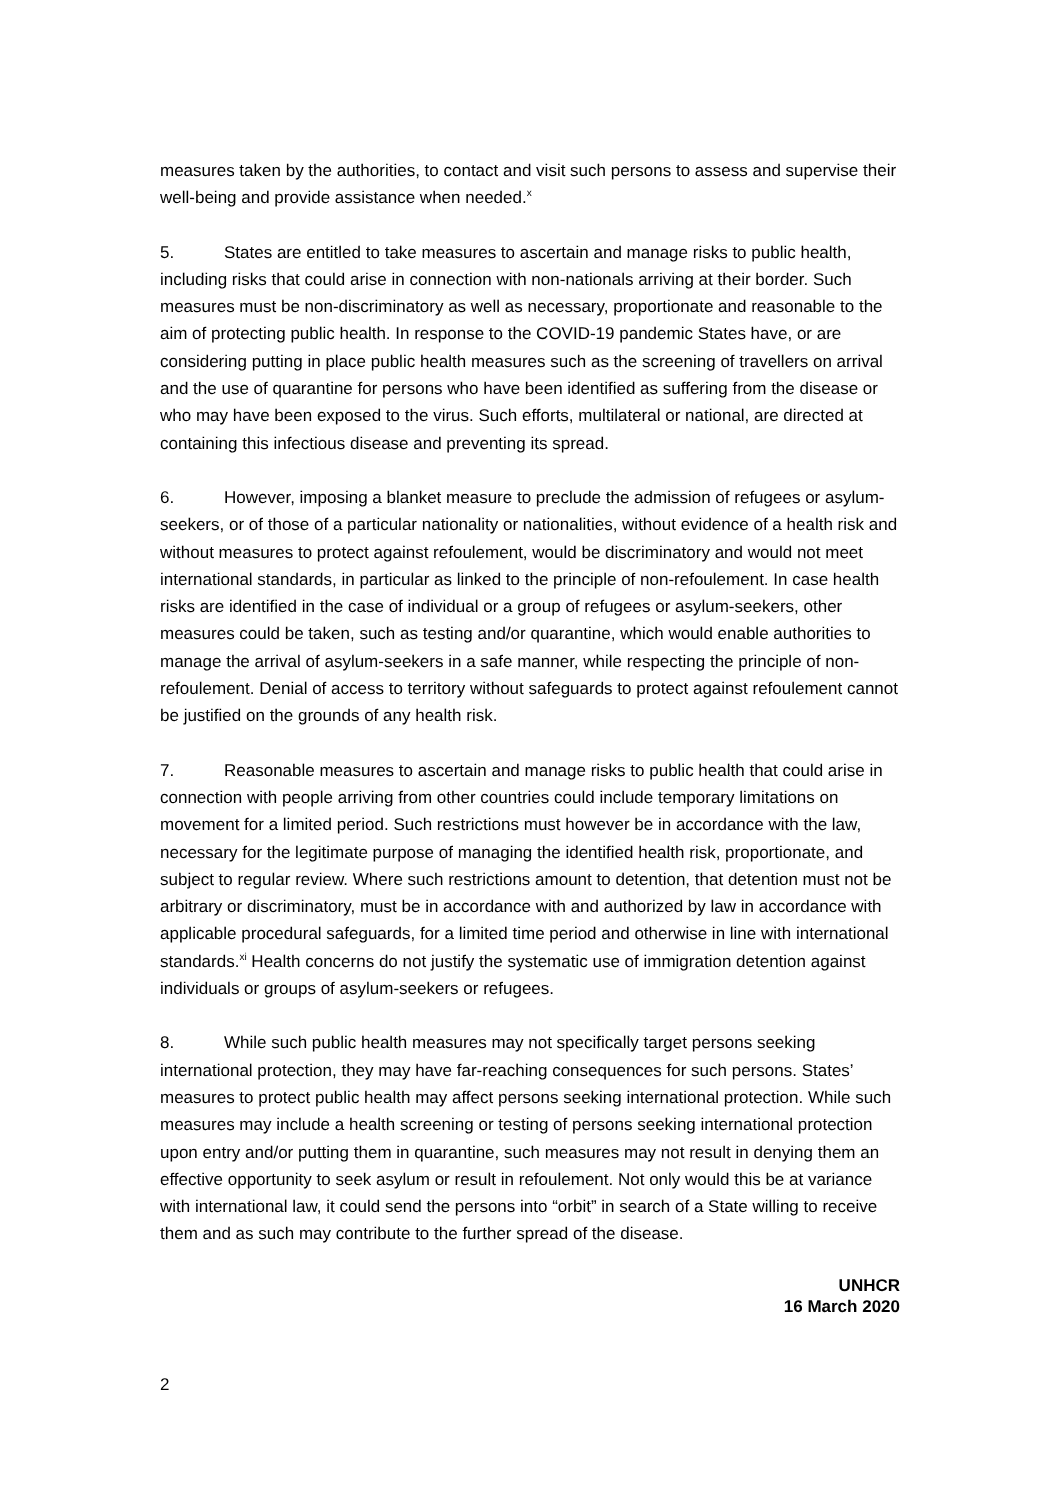measures taken by the authorities, to contact and visit such persons to assess and supervise their well-being and provide assistance when needed.<sup>x</sup>
5. States are entitled to take measures to ascertain and manage risks to public health, including risks that could arise in connection with non-nationals arriving at their border. Such measures must be non-discriminatory as well as necessary, proportionate and reasonable to the aim of protecting public health. In response to the COVID-19 pandemic States have, or are considering putting in place public health measures such as the screening of travellers on arrival and the use of quarantine for persons who have been identified as suffering from the disease or who may have been exposed to the virus. Such efforts, multilateral or national, are directed at containing this infectious disease and preventing its spread.
6. However, imposing a blanket measure to preclude the admission of refugees or asylum-seekers, or of those of a particular nationality or nationalities, without evidence of a health risk and without measures to protect against refoulement, would be discriminatory and would not meet international standards, in particular as linked to the principle of non-refoulement. In case health risks are identified in the case of individual or a group of refugees or asylum-seekers, other measures could be taken, such as testing and/or quarantine, which would enable authorities to manage the arrival of asylum-seekers in a safe manner, while respecting the principle of non-refoulement. Denial of access to territory without safeguards to protect against refoulement cannot be justified on the grounds of any health risk.
7. Reasonable measures to ascertain and manage risks to public health that could arise in connection with people arriving from other countries could include temporary limitations on movement for a limited period. Such restrictions must however be in accordance with the law, necessary for the legitimate purpose of managing the identified health risk, proportionate, and subject to regular review. Where such restrictions amount to detention, that detention must not be arbitrary or discriminatory, must be in accordance with and authorized by law in accordance with applicable procedural safeguards, for a limited time period and otherwise in line with international standards.<sup>xi</sup> Health concerns do not justify the systematic use of immigration detention against individuals or groups of asylum-seekers or refugees.
8. While such public health measures may not specifically target persons seeking international protection, they may have far-reaching consequences for such persons. States’ measures to protect public health may affect persons seeking international protection. While such measures may include a health screening or testing of persons seeking international protection upon entry and/or putting them in quarantine, such measures may not result in denying them an effective opportunity to seek asylum or result in refoulement. Not only would this be at variance with international law, it could send the persons into “orbit” in search of a State willing to receive them and as such may contribute to the further spread of the disease.
UNHCR
16 March 2020
2